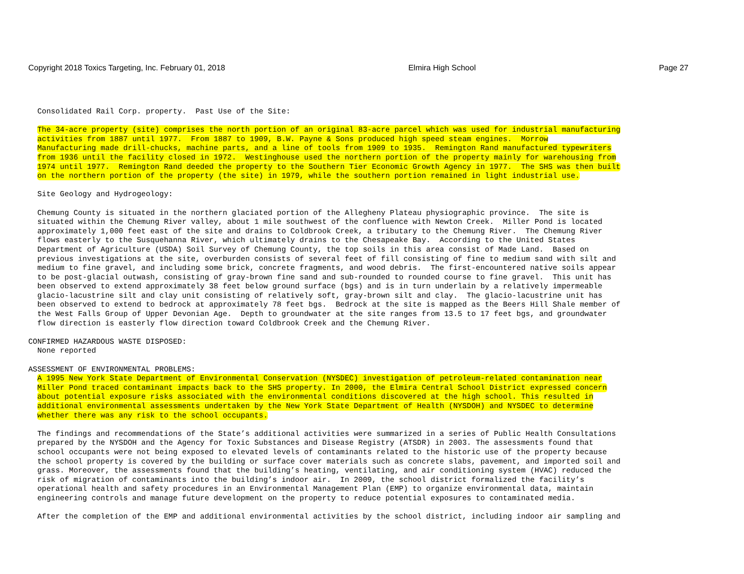Copyright 2018 Toxics Targeting, Inc. February 01, 2018 Elmira High School Page 27
Consolidated Rail Corp. property. Past Use of the Site:
The 34-acre property (site) comprises the north portion of an original 83-acre parcel which was used for industrial manufacturing activities from 1887 until 1977. From 1887 to 1909, B.W. Payne & Sons produced high speed steam engines. Morrow Manufacturing made drill-chucks, machine parts, and a line of tools from 1909 to 1935. Remington Rand manufactured typewriters from 1936 until the facility closed in 1972. Westinghouse used the northern portion of the property mainly for warehousing from 1974 until 1977. Remington Rand deeded the property to the Southern Tier Economic Growth Agency in 1977. The SHS was then built on the northern portion of the property (the site) in 1979, while the southern portion remained in light industrial use.
Site Geology and Hydrogeology:
Chemung County is situated in the northern glaciated portion of the Allegheny Plateau physiographic province. The site is situated within the Chemung River valley, about 1 mile southwest of the confluence with Newton Creek. Miller Pond is located approximately 1,000 feet east of the site and drains to Coldbrook Creek, a tributary to the Chemung River. The Chemung River flows easterly to the Susquehanna River, which ultimately drains to the Chesapeake Bay. According to the United States Department of Agriculture (USDA) Soil Survey of Chemung County, the top soils in this area consist of Made Land. Based on previous investigations at the site, overburden consists of several feet of fill consisting of fine to medium sand with silt and medium to fine gravel, and including some brick, concrete fragments, and wood debris. The first-encountered native soils appear to be post-glacial outwash, consisting of gray-brown fine sand and sub-rounded to rounded course to fine gravel. This unit has been observed to extend approximately 38 feet below ground surface (bgs) and is in turn underlain by a relatively impermeable glacio-lacustrine silt and clay unit consisting of relatively soft, gray-brown silt and clay. The glacio-lacustrine unit has been observed to extend to bedrock at approximately 78 feet bgs. Bedrock at the site is mapped as the Beers Hill Shale member of the West Falls Group of Upper Devonian Age. Depth to groundwater at the site ranges from 13.5 to 17 feet bgs, and groundwater flow direction is easterly flow direction toward Coldbrook Creek and the Chemung River.
CONFIRMED HAZARDOUS WASTE DISPOSED: None reported
ASSESSMENT OF ENVIRONMENTAL PROBLEMS: A 1995 New York State Department of Environmental Conservation (NYSDEC) investigation of petroleum-related contamination near Miller Pond traced contaminant impacts back to the SHS property. In 2000, the Elmira Central School District expressed concern about potential exposure risks associated with the environmental conditions discovered at the high school. This resulted in additional environmental assessments undertaken by the New York State Department of Health (NYSDOH) and NYSDEC to determine whether there was any risk to the school occupants.
The findings and recommendations of the State’s additional activities were summarized in a series of Public Health Consultations prepared by the NYSDOH and the Agency for Toxic Substances and Disease Registry (ATSDR) in 2003. The assessments found that school occupants were not being exposed to elevated levels of contaminants related to the historic use of the property because the school property is covered by the building or surface cover materials such as concrete slabs, pavement, and imported soil and grass. Moreover, the assessments found that the building’s heating, ventilating, and air conditioning system (HVAC) reduced the risk of migration of contaminants into the building’s indoor air. In 2009, the school district formalized the facility’s operational health and safety procedures in an Environmental Management Plan (EMP) to organize environmental data, maintain engineering controls and manage future development on the property to reduce potential exposures to contaminated media.
After the completion of the EMP and additional environmental activities by the school district, including indoor air sampling and